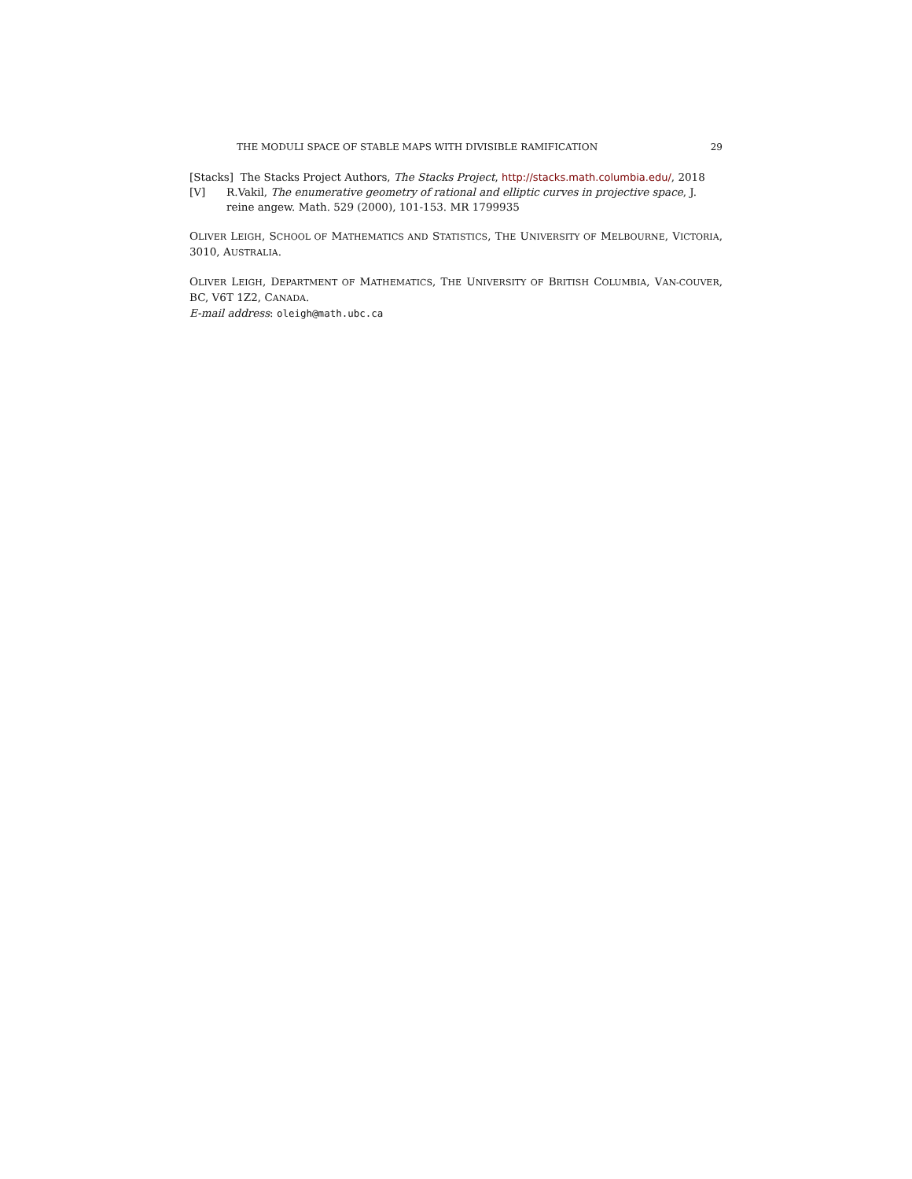THE MODULI SPACE OF STABLE MAPS WITH DIVISIBLE RAMIFICATION 29
[Stacks] The Stacks Project Authors, The Stacks Project, http://stacks.math.columbia.edu/, 2018
[V] R.Vakil, The enumerative geometry of rational and elliptic curves in projective space, J. reine angew. Math. 529 (2000), 101-153. MR 1799935
OLIVER LEIGH, SCHOOL OF MATHEMATICS AND STATISTICS, THE UNIVERSITY OF MELBOURNE, VICTORIA, 3010, AUSTRALIA.
OLIVER LEIGH, DEPARTMENT OF MATHEMATICS, THE UNIVERSITY OF BRITISH COLUMBIA, VAN-COUVER, BC, V6T 1Z2, CANADA.
E-mail address: oleigh@math.ubc.ca